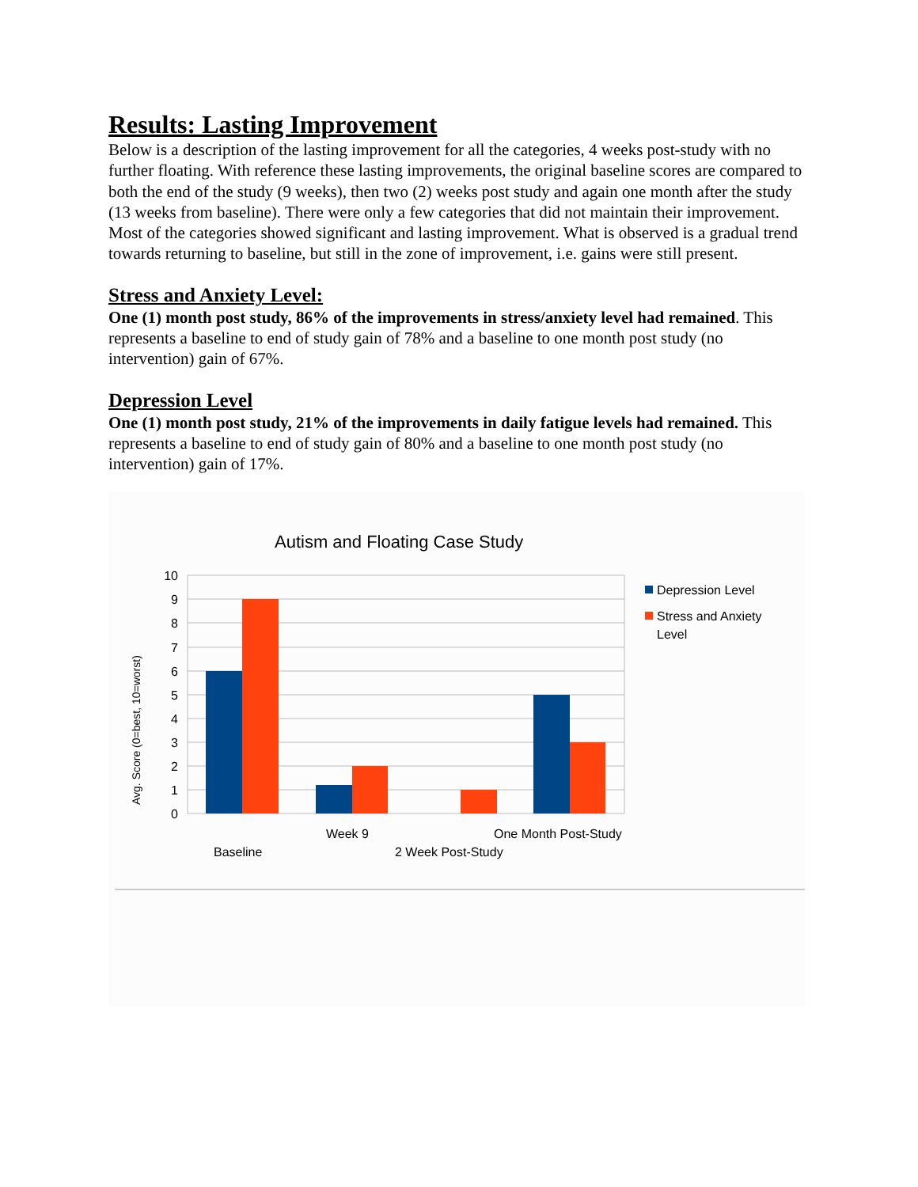Results: Lasting Improvement
Below is a description of the lasting improvement for all the categories, 4 weeks post-study with no further floating. With reference these lasting improvements, the original baseline scores are compared to both the end of the study (9 weeks), then two (2) weeks post study and again one month after the study (13 weeks from baseline). There were only a few categories that did not maintain their improvement. Most of the categories showed significant and lasting improvement. What is observed is a gradual trend towards returning to baseline, but still in the zone of improvement, i.e. gains were still present.
Stress and Anxiety Level:
One (1) month post study, 86% of the improvements in stress/anxiety level had remained. This represents a baseline to end of study gain of 78% and a baseline to one month post study (no intervention) gain of 67%.
Depression Level
One (1) month post study, 21% of the improvements in daily fatigue levels had remained. This represents a baseline to end of study gain of 80% and a baseline to one month post study (no intervention) gain of 17%.
Autism and Floating Case Study
10
9
8
7
6
5
4
3
2
1
0
Avg. Score (0=best, 10=worst)
Baseline
Week 9
2 Week Post-Study
One Month Post-Study
Depression Level
Stress and Anxiety
Level